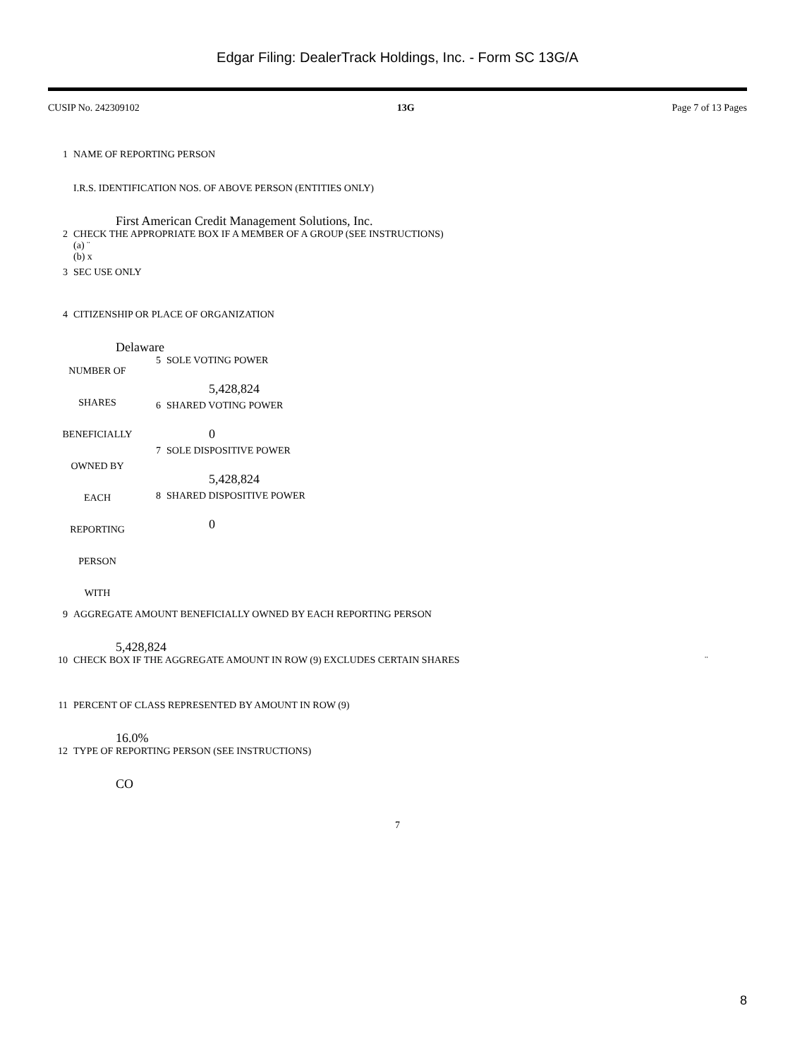Edgar Filing: DealerTrack Holdings, Inc. - Form SC 13G/A
CUSIP No. 242309102 13G Page 7 of 13 Pages
| 1 | NAME OF REPORTING PERSON I.R.S. IDENTIFICATION NOS. OF ABOVE PERSON (ENTITIES ONLY) First American Credit Management Solutions, Inc. |
| 2 | CHECK THE APPROPRIATE BOX IF A MEMBER OF A GROUP (SEE INSTRUCTIONS) (a) ¨ (b) x |
| 3 | SEC USE ONLY |
| 4 | CITIZENSHIP OR PLACE OF ORGANIZATION Delaware |
| NUMBER OF SHARES BENEFICIALLY OWNED BY EACH REPORTING PERSON WITH | / 5 / SOLE VOTING POWER 5,428,824 / / 6 / SHARED VOTING POWER 0 / / 7 / SOLE DISPOSITIVE POWER 5,428,824 / / 8 / SHARED DISPOSITIVE POWER 0 / |
| 9 | AGGREGATE AMOUNT BENEFICIALLY OWNED BY EACH REPORTING PERSON 5,428,824 | |
| 10 | CHECK BOX IF THE AGGREGATE AMOUNT IN ROW (9) EXCLUDES CERTAIN SHARES | ¨ |
| 11 | PERCENT OF CLASS REPRESENTED BY AMOUNT IN ROW (9) 16.0% | |
| 12 | TYPE OF REPORTING PERSON (SEE INSTRUCTIONS) CO | |
7
8